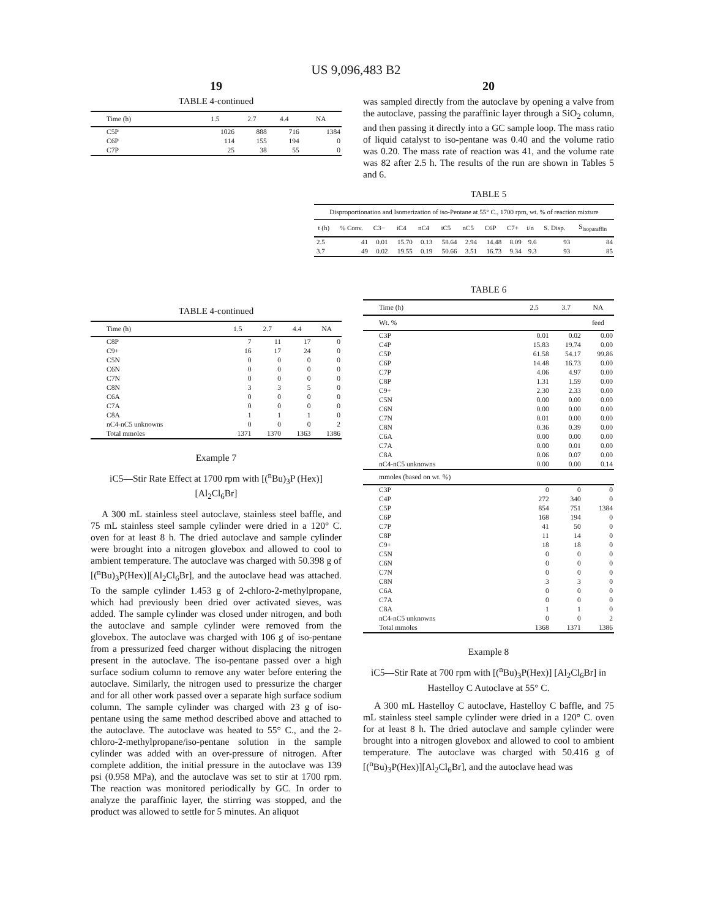US 9,096,483 B2
19
TABLE 4-continued
| Time (h) | 1.5 | 2.7 | 4.4 | NA |
| --- | --- | --- | --- | --- |
| C5P | 1026 | 888 | 716 | 1384 |
| C6P | 114 | 155 | 194 | 0 |
| C7P | 25 | 38 | 55 | 0 |
TABLE 4-continued
| Time (h) | 1.5 | 2.7 | 4.4 | NA |
| --- | --- | --- | --- | --- |
| C8P | 7 | 11 | 17 | 0 |
| C9+ | 16 | 17 | 24 | 0 |
| C5N | 0 | 0 | 0 | 0 |
| C6N | 0 | 0 | 0 | 0 |
| C7N | 0 | 0 | 0 | 0 |
| C8N | 3 | 3 | 5 | 0 |
| C6A | 0 | 0 | 0 | 0 |
| C7A | 0 | 0 | 0 | 0 |
| C8A | 1 | 1 | 1 | 0 |
| nC4-nC5 unknowns | 0 | 0 | 0 | 2 |
| Total mmoles | 1371 | 1370 | 1363 | 1386 |
Example 7
iC5—Stir Rate Effect at 1700 rpm with [(<sup>n</sup>Bu)<sub>3</sub>P (Hex)][Al<sub>2</sub>Cl<sub>6</sub>Br]
A 300 mL stainless steel autoclave, stainless steel baffle, and 75 mL stainless steel sample cylinder were dried in a 120° C. oven for at least 8 h. The dried autoclave and sample cylinder were brought into a nitrogen glovebox and allowed to cool to ambient temperature. The autoclave was charged with 50.398 g of [(<sup>n</sup>Bu)<sub>3</sub>P(Hex)][Al<sub>2</sub>Cl<sub>6</sub>Br], and the autoclave head was attached. To the sample cylinder 1.453 g of 2-chloro-2-methylpropane, which had previously been dried over activated sieves, was added. The sample cylinder was closed under nitrogen, and both the autoclave and sample cylinder were removed from the glovebox. The autoclave was charged with 106 g of iso-pentane from a pressurized feed charger without displacing the nitrogen present in the autoclave. The iso-pentane passed over a high surface sodium column to remove any water before entering the autoclave. Similarly, the nitrogen used to pressurize the charger and for all other work passed over a separate high surface sodium column. The sample cylinder was charged with 23 g of iso-pentane using the same method described above and attached to the autoclave. The autoclave was heated to 55° C., and the 2-chloro-2-methylpropane/iso-pentane solution in the sample cylinder was added with an over-pressure of nitrogen. After complete addition, the initial pressure in the autoclave was 139 psi (0.958 MPa), and the autoclave was set to stir at 1700 rpm. The reaction was monitored periodically by GC. In order to analyze the paraffinic layer, the stirring was stopped, and the product was allowed to settle for 5 minutes. An aliquot
20
was sampled directly from the autoclave by opening a valve from the autoclave, passing the paraffinic layer through a SiO<sub>2</sub> column, and then passing it directly into a GC sample loop. The mass ratio of liquid catalyst to iso-pentane was 0.40 and the volume ratio was 0.20. The mass rate of reaction was 41, and the volume rate was 82 after 2.5 h. The results of the run are shown in Tables 5 and 6.
TABLE 5
| Disproportionation and Isomerization of iso-Pentane at 55° C., 1700 rpm, wt. % of reaction mixture | | | | | | | | | | | |
| --- | --- | --- | --- | --- | --- | --- | --- | --- | --- | --- | --- |
| t (h) | % Conv. | C3− | iC4 | nC4 | iC5 | nC5 | C6P | C7+ | i/n | S. Disp. | S<sub>isoparaffin</sub> |
| 2.5 | 41 | 0.01 | 15.70 | 0.13 | 58.64 | 2.94 | 14.48 | 8.09 | 9.6 | 93 | 84 |
| 3.7 | 49 | 0.02 | 19.55 | 0.19 | 50.66 | 3.51 | 16.73 | 9.34 | 9.3 | 93 | 85 |
TABLE 6
| Time (h) | 2.5 | 3.7 | NA |
| --- | --- | --- | --- |
| Wt. % | | | feed |
| C3P | 0.01 | 0.02 | 0.00 |
| C4P | 15.83 | 19.74 | 0.00 |
| C5P | 61.58 | 54.17 | 99.86 |
| C6P | 14.48 | 16.73 | 0.00 |
| C7P | 4.06 | 4.97 | 0.00 |
| C8P | 1.31 | 1.59 | 0.00 |
| C9+ | 2.30 | 2.33 | 0.00 |
| C5N | 0.00 | 0.00 | 0.00 |
| C6N | 0.00 | 0.00 | 0.00 |
| C7N | 0.01 | 0.00 | 0.00 |
| C8N | 0.36 | 0.39 | 0.00 |
| C6A | 0.00 | 0.00 | 0.00 |
| C7A | 0.00 | 0.01 | 0.00 |
| C8A | 0.06 | 0.07 | 0.00 |
| nC4-nC5 unknowns | 0.00 | 0.00 | 0.14 |
| mmoles (based on wt. %) | | | |
| C3P | 0 | 0 | 0 |
| C4P | 272 | 340 | 0 |
| C5P | 854 | 751 | 1384 |
| C6P | 168 | 194 | 0 |
| C7P | 41 | 50 | 0 |
| C8P | 11 | 14 | 0 |
| C9+ | 18 | 18 | 0 |
| C5N | 0 | 0 | 0 |
| C6N | 0 | 0 | 0 |
| C7N | 0 | 0 | 0 |
| C8N | 3 | 3 | 0 |
| C6A | 0 | 0 | 0 |
| C7A | 0 | 0 | 0 |
| C8A | 1 | 1 | 0 |
| nC4-nC5 unknowns | 0 | 0 | 2 |
| Total mmoles | 1368 | 1371 | 1386 |
Example 8
iC5—Stir Rate at 700 rpm with [(<sup>n</sup>Bu)<sub>3</sub>P(Hex)] [Al<sub>2</sub>Cl<sub>6</sub>Br] in Hastelloy C Autoclave at 55° C.
A 300 mL Hastelloy C autoclave, Hastelloy C baffle, and 75 mL stainless steel sample cylinder were dried in a 120° C. oven for at least 8 h. The dried autoclave and sample cylinder were brought into a nitrogen glovebox and allowed to cool to ambient temperature. The autoclave was charged with 50.416 g of [(<sup>n</sup>Bu)<sub>3</sub>P(Hex)][Al<sub>2</sub>Cl<sub>6</sub>Br], and the autoclave head was